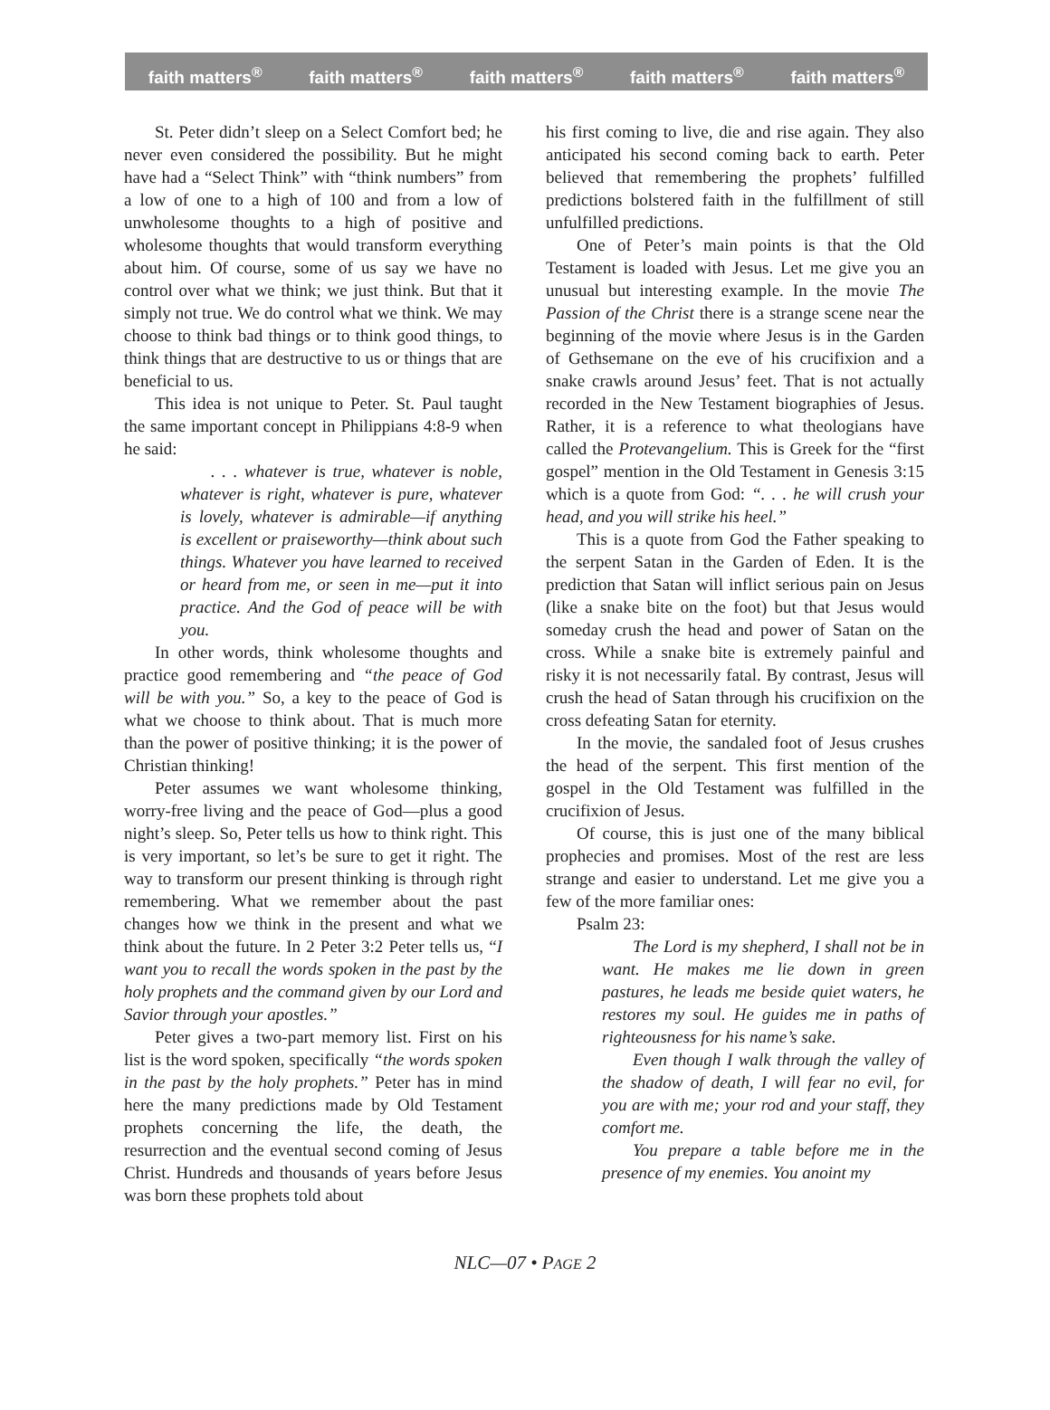faith matters<sup>®</sup> faith matters<sup>®</sup> faith matters<sup>®</sup> faith matters<sup>®</sup> faith matters<sup>®</sup>
St. Peter didn’t sleep on a Select Comfort bed; he never even considered the possibility. But he might have had a “Select Think” with “think numbers” from a low of one to a high of 100 and from a low of unwholesome thoughts to a high of positive and wholesome thoughts that would transform everything about him. Of course, some of us say we have no control over what we think; we just think. But that it simply not true. We do control what we think. We may choose to think bad things or to think good things, to think things that are destructive to us or things that are beneficial to us.
This idea is not unique to Peter. St. Paul taught the same important concept in Philippians 4:8-9 when he said:
. . . whatever is true, whatever is noble, whatever is right, whatever is pure, whatever is lovely, whatever is admirable—if anything is excellent or praiseworthy—think about such things. Whatever you have learned to received or heard from me, or seen in me—put it into practice. And the God of peace will be with you.
In other words, think wholesome thoughts and practice good remembering and “the peace of God will be with you.” So, a key to the peace of God is what we choose to think about. That is much more than the power of positive thinking; it is the power of Christian thinking!
Peter assumes we want wholesome thinking, worry-free living and the peace of God—plus a good night’s sleep. So, Peter tells us how to think right. This is very important, so let’s be sure to get it right. The way to transform our present thinking is through right remembering. What we remember about the past changes how we think in the present and what we think about the future. In 2 Peter 3:2 Peter tells us, “I want you to recall the words spoken in the past by the holy prophets and the command given by our Lord and Savior through your apostles.”
Peter gives a two-part memory list. First on his list is the word spoken, specifically “the words spoken in the past by the holy prophets.” Peter has in mind here the many predictions made by Old Testament prophets concerning the life, the death, the resurrection and the eventual second coming of Jesus Christ. Hundreds and thousands of years before Jesus was born these prophets told about
his first coming to live, die and rise again. They also anticipated his second coming back to earth. Peter believed that remembering the prophets’ fulfilled predictions bolstered faith in the fulfillment of still unfulfilled predictions.
One of Peter’s main points is that the Old Testament is loaded with Jesus. Let me give you an unusual but interesting example. In the movie The Passion of the Christ there is a strange scene near the beginning of the movie where Jesus is in the Garden of Gethsemane on the eve of his crucifixion and a snake crawls around Jesus’ feet. That is not actually recorded in the New Testament biographies of Jesus. Rather, it is a reference to what theologians have called the Protevangelium. This is Greek for the “first gospel” mention in the Old Testament in Genesis 3:15 which is a quote from God: “. . . he will crush your head, and you will strike his heel.”
This is a quote from God the Father speaking to the serpent Satan in the Garden of Eden. It is the prediction that Satan will inflict serious pain on Jesus (like a snake bite on the foot) but that Jesus would someday crush the head and power of Satan on the cross. While a snake bite is extremely painful and risky it is not necessarily fatal. By contrast, Jesus will crush the head of Satan through his crucifixion on the cross defeating Satan for eternity.
In the movie, the sandaled foot of Jesus crushes the head of the serpent. This first mention of the gospel in the Old Testament was fulfilled in the crucifixion of Jesus.
Of course, this is just one of the many biblical prophecies and promises. Most of the rest are less strange and easier to understand. Let me give you a few of the more familiar ones:
Psalm 23:
The Lord is my shepherd, I shall not be in want. He makes me lie down in green pastures, he leads me beside quiet waters, he restores my soul. He guides me in paths of righteousness for his name’s sake.
Even though I walk through the valley of the shadow of death, I will fear no evil, for you are with me; your rod and your staff, they comfort me.
You prepare a table before me in the presence of my enemies. You anoint my
NLC—07 • PAGE 2